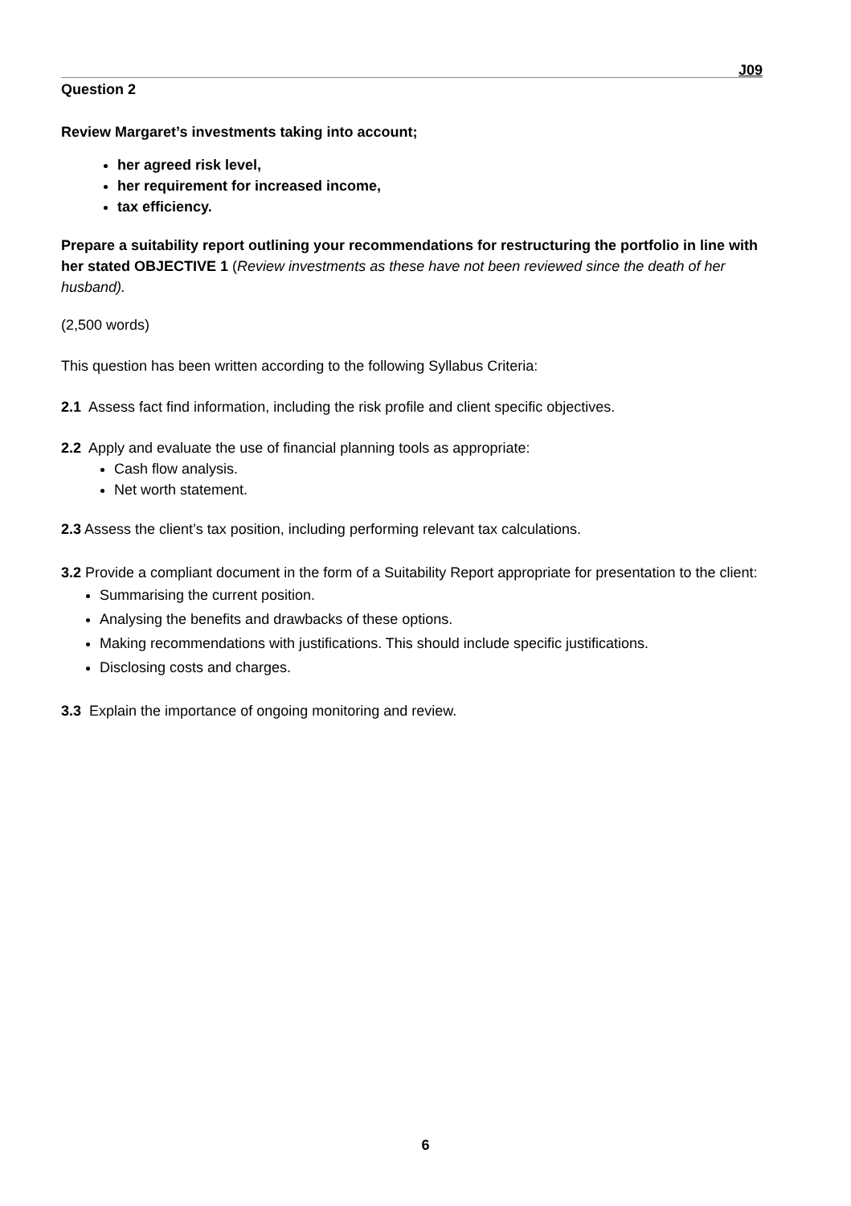J09
Question 2
Review Margaret’s investments taking into account;
her agreed risk level,
her requirement for increased income,
tax efficiency.
Prepare a suitability report outlining your recommendations for restructuring the portfolio in line with her stated OBJECTIVE 1 (Review investments as these have not been reviewed since the death of her husband).
(2,500 words)
This question has been written according to the following Syllabus Criteria:
2.1 Assess fact find information, including the risk profile and client specific objectives.
2.2 Apply and evaluate the use of financial planning tools as appropriate:
Cash flow analysis.
Net worth statement.
2.3 Assess the client’s tax position, including performing relevant tax calculations.
3.2 Provide a compliant document in the form of a Suitability Report appropriate for presentation to the client:
Summarising the current position.
Analysing the benefits and drawbacks of these options.
Making recommendations with justifications. This should include specific justifications.
Disclosing costs and charges.
3.3 Explain the importance of ongoing monitoring and review.
6